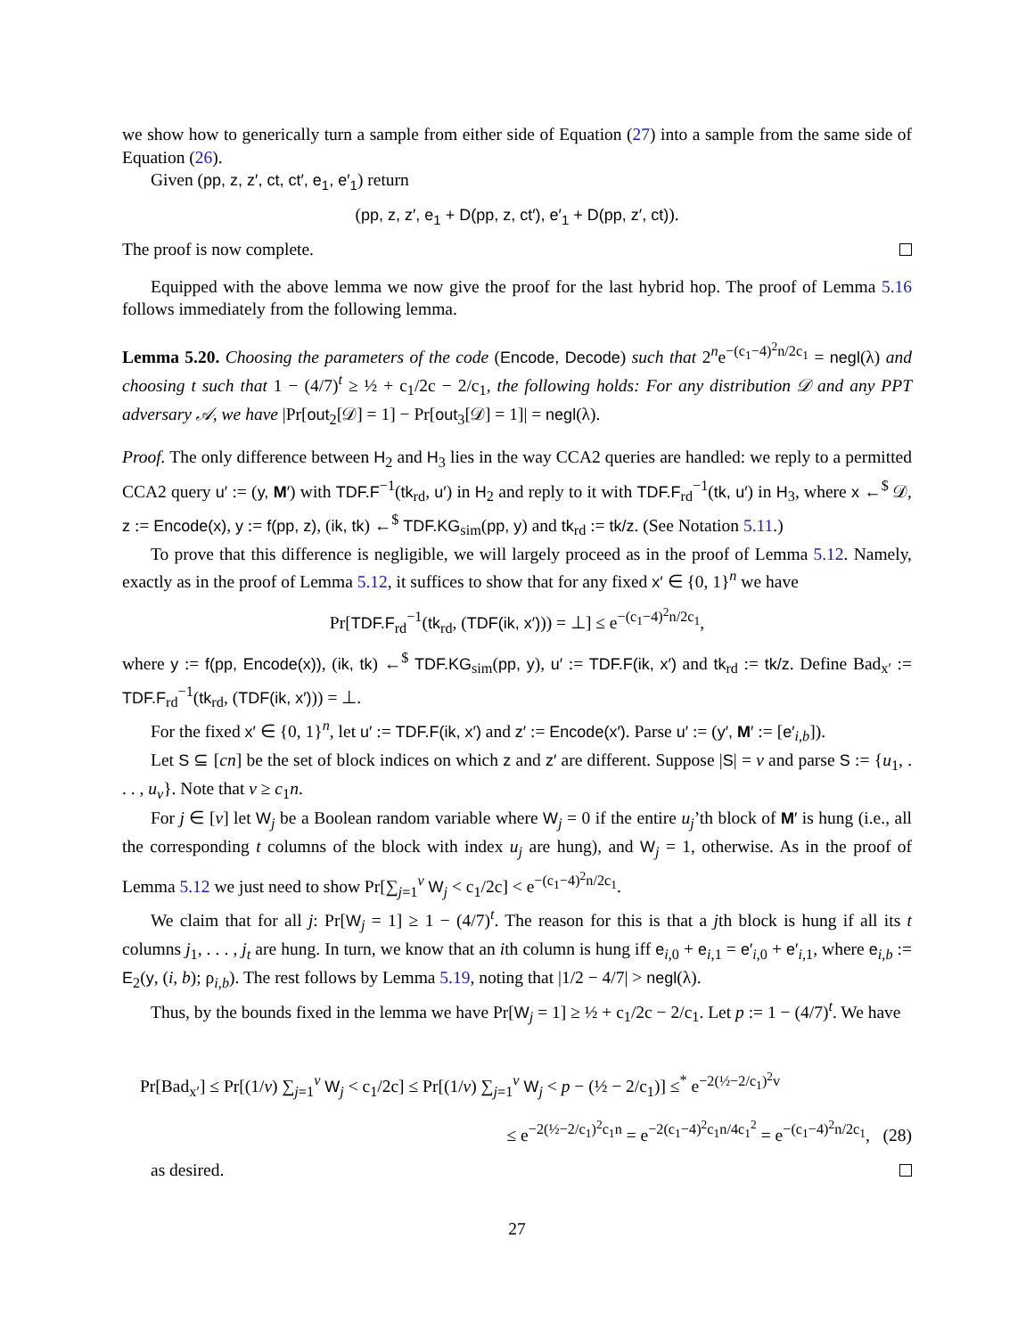we show how to generically turn a sample from either side of Equation (27) into a sample from the same side of Equation (26).
Given (pp, z, z′, ct, ct′, e<sub>1</sub>, e′<sub>1</sub>) return
(pp, z, z′, e<sub>1</sub> + D(pp, z, ct′), e′<sub>1</sub> + D(pp, z′, ct)).
The proof is now complete.
Equipped with the above lemma we now give the proof for the last hybrid hop. The proof of Lemma 5.16 follows immediately from the following lemma.
Lemma 5.20. Choosing the parameters of the code (Encode, Decode) such that 2<sup>n</sup>e<sup>−(c<sub>1</sub>−4)<sup>2</sup>n/2c<sub>1</sub></sup> = negl(λ) and choosing t such that 1 − (4/7)<sup>t</sup> ≥ ½ + c<sub>1</sub>/2c − 2/c<sub>1</sub>, the following holds: For any distribution 𝒟 and any PPT adversary 𝒜, we have |Pr[out<sub>2</sub>[𝒟] = 1] − Pr[out<sub>3</sub>[𝒟] = 1]| = negl(λ).
Proof. The only difference between H<sub>2</sub> and H<sub>3</sub> lies in the way CCA2 queries are handled: we reply to a permitted CCA2 query u′ := (y, M′) with TDF.F<sup>−1</sup>(tk<sub>rd</sub>, u′) in H<sub>2</sub> and reply to it with TDF.F<sub>rd</sub><sup>−1</sup>(tk, u′) in H<sub>3</sub>, where x ←<sup>$</sup> 𝒟, z := Encode(x), y := f(pp, z), (ik, tk) ←<sup>$</sup> TDF.KG<sub>sim</sub>(pp, y) and tk<sub>rd</sub> := tk/z. (See Notation 5.11.)
To prove that this difference is negligible, we will largely proceed as in the proof of Lemma 5.12. Namely, exactly as in the proof of Lemma 5.12, it suffices to show that for any fixed x′ ∈ {0, 1}<sup>n</sup> we have
Pr[TDF.F<sub>rd</sub><sup>−1</sup>(tk<sub>rd</sub>, (TDF(ik, x′))) = ⊥] ≤ e<sup>−(c<sub>1</sub>−4)<sup>2</sup>n/2c<sub>1</sub></sup>,
where y := f(pp, Encode(x)), (ik, tk) ←<sup>$</sup> TDF.KG<sub>sim</sub>(pp, y), u′ := TDF.F(ik, x′) and tk<sub>rd</sub> := tk/z. Define Bad<sub>x′</sub> := TDF.F<sub>rd</sub><sup>−1</sup>(tk<sub>rd</sub>, (TDF(ik, x′))) = ⊥.
For the fixed x′ ∈ {0, 1}<sup>n</sup>, let u′ := TDF.F(ik, x′) and z′ := Encode(x′). Parse u′ := (y′, M′ := [e′<sub>i,b</sub>]).
Let S ⊆ [cn] be the set of block indices on which z and z′ are different. Suppose |S| = v and parse S := {u<sub>1</sub>, . . . , u<sub>v</sub>}. Note that v ≥ c<sub>1</sub>n.
For j ∈ [v] let W<sub>j</sub> be a Boolean random variable where W<sub>j</sub> = 0 if the entire u<sub>j</sub>’th block of M′ is hung (i.e., all the corresponding t columns of the block with index u<sub>j</sub> are hung), and W<sub>j</sub> = 1, otherwise. As in the proof of Lemma 5.12 we just need to show Pr[∑<sub>j=1</sub><sup>v</sup> W<sub>j</sub> < c<sub>1</sub>/2c] < e<sup>−(c<sub>1</sub>−4)<sup>2</sup>n/2c<sub>1</sub></sup>.
We claim that for all j: Pr[W<sub>j</sub> = 1] ≥ 1 − (4/7)<sup>t</sup>. The reason for this is that a jth block is hung if all its t columns j<sub>1</sub>, . . . , j<sub>t</sub> are hung. In turn, we know that an ith column is hung iff e<sub>i,0</sub> + e<sub>i,1</sub> = e′<sub>i,0</sub> + e′<sub>i,1</sub>, where e<sub>i,b</sub> := E<sub>2</sub>(y, (i, b); ρ<sub>i,b</sub>). The rest follows by Lemma 5.19, noting that |1/2 − 4/7| > negl(λ).
Thus, by the bounds fixed in the lemma we have Pr[W<sub>j</sub> = 1] ≥ ½ + c<sub>1</sub>/2c − 2/c<sub>1</sub>. Let p := 1 − (4/7)<sup>t</sup>. We have
Pr[Bad<sub>x′</sub>] ≤ Pr[(1/v) ∑<sub>j=1</sub><sup>v</sup> W<sub>j</sub> < c<sub>1</sub>/2c] ≤ Pr[(1/v) ∑<sub>j=1</sub><sup>v</sup> W<sub>j</sub> < p − (½ − 2/c<sub>1</sub>)] ≤<sup>*</sup> e<sup>−2(½−2/c<sub>1</sub>)<sup>2</sup>v</sup>
≤ e<sup>−2(½−2/c<sub>1</sub>)<sup>2</sup>c<sub>1</sub>n</sup> = e<sup>−2(c<sub>1</sub>−4)<sup>2</sup>c<sub>1</sub>n/4c<sub>1</sub><sup>2</sup></sup> = e<sup>−(c<sub>1</sub>−4)<sup>2</sup>n/2c<sub>1</sub></sup>, (28)
as desired.
27